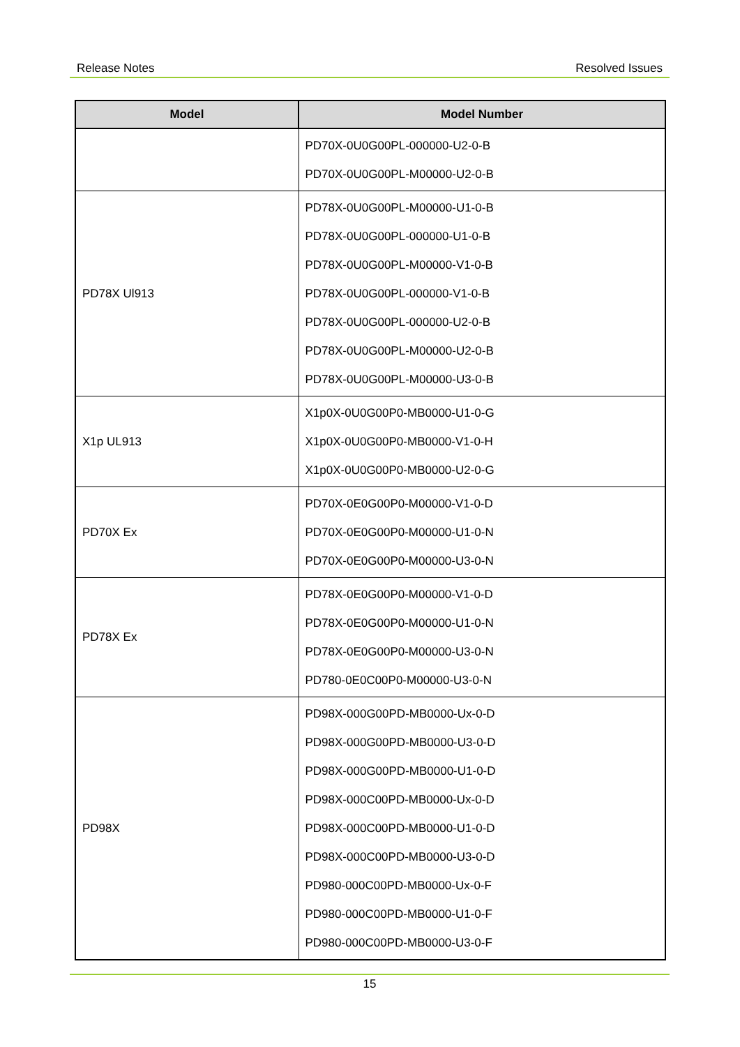Release Notes Resolved Issues
| Model | Model Number |
| --- | --- |
| | PD70X-0U0G00PL-000000-U2-0-B PD70X-0U0G00PL-M00000-U2-0-B |
| PD78X Ul913 | PD78X-0U0G00PL-M00000-U1-0-B PD78X-0U0G00PL-000000-U1-0-B PD78X-0U0G00PL-M00000-V1-0-B PD78X-0U0G00PL-000000-V1-0-B PD78X-0U0G00PL-000000-U2-0-B PD78X-0U0G00PL-M00000-U2-0-B PD78X-0U0G00PL-M00000-U3-0-B |
| X1p UL913 | X1p0X-0U0G00P0-MB0000-U1-0-G X1p0X-0U0G00P0-MB0000-V1-0-H X1p0X-0U0G00P0-MB0000-U2-0-G |
| PD70X Ex | PD70X-0E0G00P0-M00000-V1-0-D PD70X-0E0G00P0-M00000-U1-0-N PD70X-0E0G00P0-M00000-U3-0-N |
| PD78X Ex | PD78X-0E0G00P0-M00000-V1-0-D PD78X-0E0G00P0-M00000-U1-0-N PD78X-0E0G00P0-M00000-U3-0-N PD780-0E0C00P0-M00000-U3-0-N |
| PD98X | PD98X-000G00PD-MB0000-Ux-0-D PD98X-000G00PD-MB0000-U3-0-D PD98X-000G00PD-MB0000-U1-0-D PD98X-000C00PD-MB0000-Ux-0-D PD98X-000C00PD-MB0000-U1-0-D PD98X-000C00PD-MB0000-U3-0-D PD980-000C00PD-MB0000-Ux-0-F PD980-000C00PD-MB0000-U1-0-F PD980-000C00PD-MB0000-U3-0-F |
15